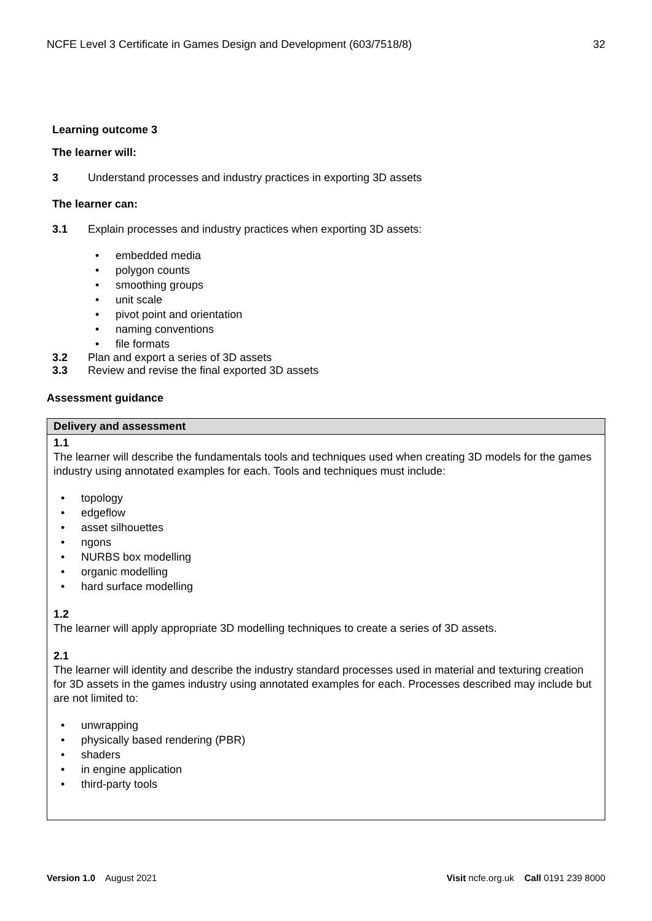NCFE Level 3 Certificate in Games Design and Development (603/7518/8) 32
Learning outcome 3
The learner will:
3 Understand processes and industry practices in exporting 3D assets
The learner can:
3.1 Explain processes and industry practices when exporting 3D assets:
embedded media
polygon counts
smoothing groups
unit scale
pivot point and orientation
naming conventions
file formats
3.2 Plan and export a series of 3D assets
3.3 Review and revise the final exported 3D assets
Assessment guidance
| Delivery and assessment |
| --- |
| 1.1 The learner will describe the fundamentals tools and techniques used when creating 3D models for the games industry using annotated examples for each. Tools and techniques must include: topology edgeflow asset silhouettes ngons NURBS box modelling organic modelling hard surface modelling 1.2 The learner will apply appropriate 3D modelling techniques to create a series of 3D assets. 2.1 The learner will identity and describe the industry standard processes used in material and texturing creation for 3D assets in the games industry using annotated examples for each. Processes described may include but are not limited to: unwrapping physically based rendering (PBR) shaders in engine application third-party tools |
Version 1.0 August 2021 Visit ncfe.org.uk Call 0191 239 8000